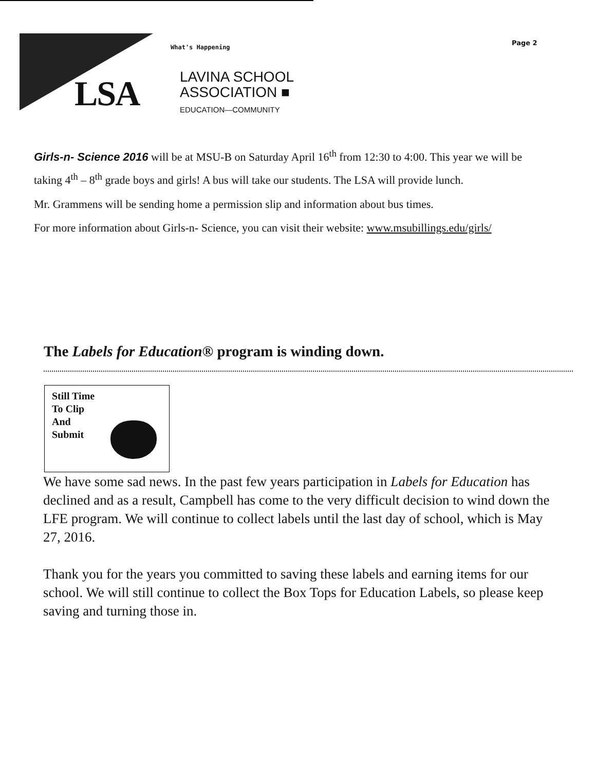What's Happening
Page 2
LSA
LAVINA SCHOOL
ASSOCIATION ■
EDUCATION—COMMUNITY
Girls-n- Science 2016 will be at MSU-B on Saturday April 16<sup>th</sup> from 12:30 to 4:00. This year we will be taking 4<sup>th</sup> – 8<sup>th</sup> grade boys and girls! A bus will take our students. The LSA will provide lunch.
Mr. Grammens will be sending home a permission slip and information about bus times.
For more information about Girls-n- Science, you can visit their website: www.msubillings.edu/girls/
The Labels for Education® program is winding down.
Still Time
To Clip
And
Submit
We have some sad news. In the past few years participation in Labels for Education has declined and as a result, Campbell has come to the very difficult decision to wind down the LFE program. We will continue to collect labels until the last day of school, which is May 27, 2016.
Thank you for the years you committed to saving these labels and earning items for our school. We will still continue to collect the Box Tops for Education Labels, so please keep saving and turning those in.